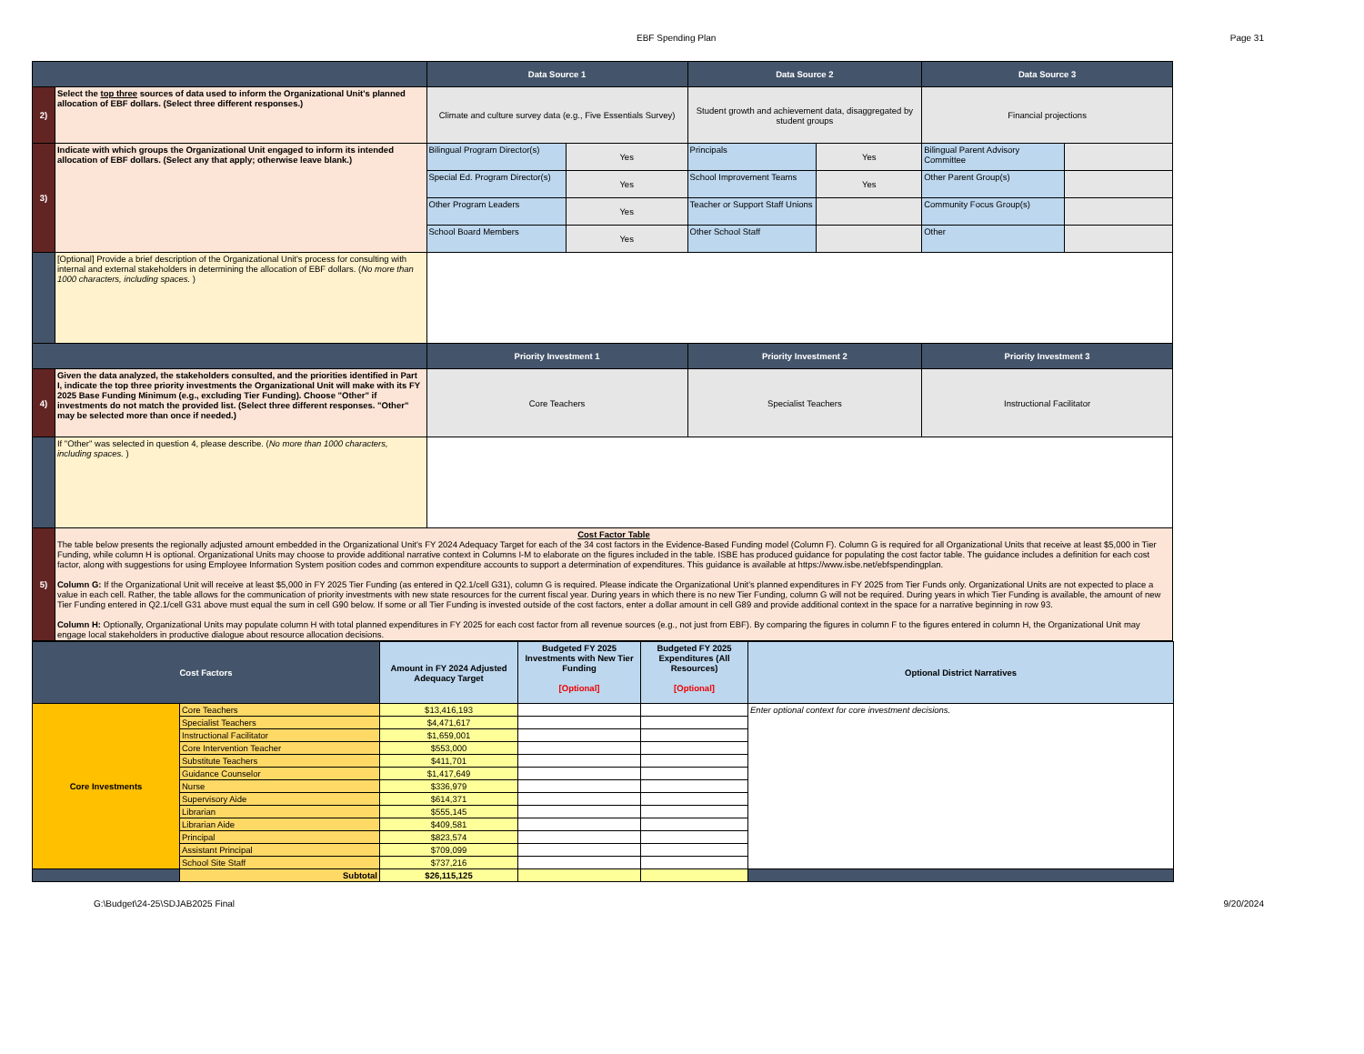EBF Spending Plan Page 31
| | | Data Source 1 | | Data Source 2 | | Data Source 3 | |
| 2) | Select the top three sources of data used to inform the Organizational Unit's planned allocation of EBF dollars. (Select three different responses.) | Climate and culture survey data (e.g., Five Essentials Survey) | | Student growth and achievement data, disaggregated by student groups | | Financial projections | |
| 3) | Indicate with which groups the Organizational Unit engaged to inform its intended allocation of EBF dollars. (Select any that apply; otherwise leave blank.) | Bilingual Program Director(s) | Yes | Principals | Yes | Bilingual Parent Advisory Committee | |
| | | Special Ed. Program Director(s) | Yes | School Improvement Teams | Yes | Other Parent Group(s) | |
| | | Other Program Leaders | Yes | Teacher or Support Staff Unions | | Community Focus Group(s) | |
| | | School Board Members | Yes | Other School Staff | | Other | |
| | [Optional] Provide a brief description of the Organizational Unit's process for consulting with internal and external stakeholders in determining the allocation of EBF dollars. ( No more than 1000 characters, including spaces. ) | | | | | | |
| | | Priority Investment 1 | | Priority Investment 2 | | Priority Investment 3 | |
| 4) | Given the data analyzed, the stakeholders consulted, and the priorities identified in Part I, indicate the top three priority investments the Organizational Unit will make with its FY 2025 Base Funding Minimum (e.g., excluding Tier Funding). Choose "Other" if investments do not match the provided list. (Select three different responses. "Other" may be selected more than once if needed.) | Core Teachers | | Specialist Teachers | | Instructional Facilitator | |
| | If "Other" was selected in question 4, please describe. ( No more than 1000 characters, including spaces. ) | | | | | | |
| 5) | Cost Factor Table The table below presents the regionally adjusted amount embedded in the Organizational Unit's FY 2024 Adequacy Target for each of the 34 cost factors in the Evidence-Based Funding model (Column F). Column G is required for all Organizational Units that receive at least $5,000 in Tier Funding, while column H is optional. Organizational Units may choose to provide additional narrative context in Columns I-M to elaborate on the figures included in the table. ISBE has produced guidance for populating the cost factor table. The guidance includes a definition for each cost factor, along with suggestions for using Employee Information System position codes and common expenditure accounts to support a determination of expenditures. This guidance is available at https://www.isbe.net/ebfspendingplan. Column G: If the Organizational Unit will receive at least $5,000 in FY 2025 Tier Funding (as entered in Q2.1/cell G31), column G is required. Please indicate the Organizational Unit's planned expenditures in FY 2025 from Tier Funds only. Organizational Units are not expected to place a value in each cell. Rather, the table allows for the communication of priority investments with new state resources for the current fiscal year. During years in which there is no new Tier Funding, column G will not be required. During years in which Tier Funding is available, the amount of new Tier Funding entered in Q2.1/cell G31 above must equal the sum in cell G90 below. If some or all Tier Funding is invested outside of the cost factors, enter a dollar amount in cell G89 and provide additional context in the space for a narrative beginning in row 93. Column H: Optionally, Organizational Units may populate column H with total planned expenditures in FY 2025 for each cost factor from all revenue sources (e.g., not just from EBF). By comparing the figures in column F to the figures entered in column H, the Organizational Unit may engage local stakeholders in productive dialogue about resource allocation decisions. | | | | | | |
| Cost Factors | | Amount in FY 2024 Adjusted Adequacy Target | Budgeted FY 2025 Investments with New Tier Funding [Optional] | Budgeted FY 2025 Expenditures (All Resources) [Optional] | Optional District Narratives |
| --- | --- | --- | --- | --- | --- |
| Core Investments | Core Teachers | $13,416,193 | | | Enter optional context for core investment decisions. |
| | Specialist Teachers | $4,471,617 | | | |
| | Instructional Facilitator | $1,659,001 | | | |
| | Core Intervention Teacher | $553,000 | | | |
| | Substitute Teachers | $411,701 | | | |
| | Guidance Counselor | $1,417,649 | | | |
| | Nurse | $336,979 | | | |
| | Supervisory Aide | $614,371 | | | |
| | Librarian | $555,145 | | | |
| | Librarian Aide | $409,581 | | | |
| | Principal | $823,574 | | | |
| | Assistant Principal | $709,099 | | | |
| | School Site Staff | $737,216 | | | |
| | Subtotal | $26,115,125 | | | |
G:\Budget\24-25\SDJAB2025 Final 9/20/2024